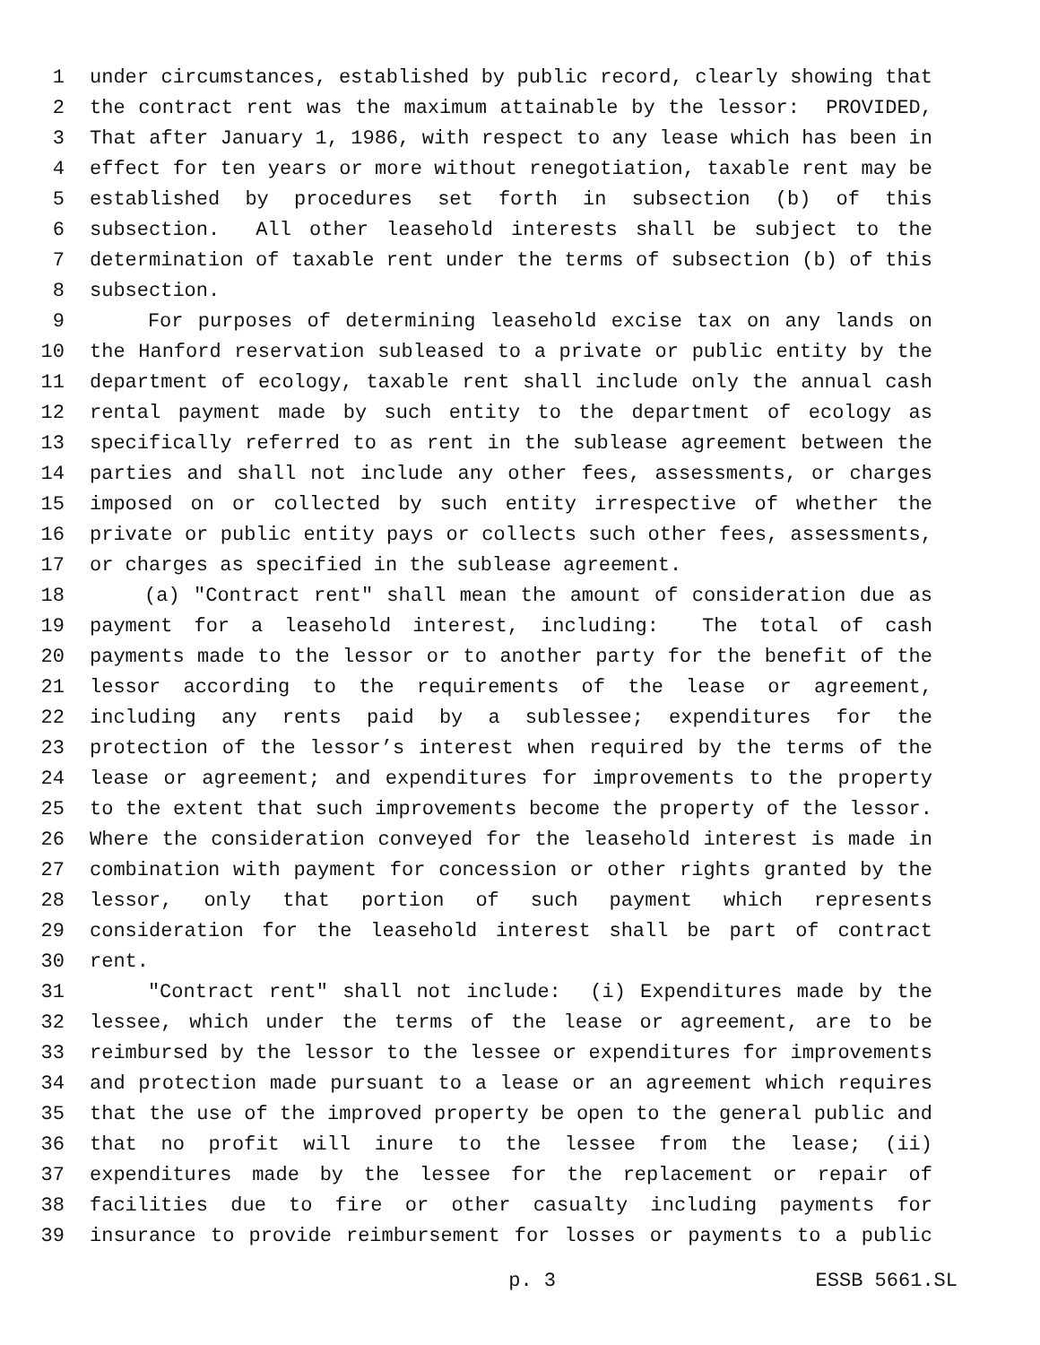1 under circumstances, established by public record, clearly showing that
2 the contract rent was the maximum attainable by the lessor: PROVIDED,
3 That after January 1, 1986, with respect to any lease which has been in
4 effect for ten years or more without renegotiation, taxable rent may be
5 established by procedures set forth in subsection (b) of this
6 subsection. All other leasehold interests shall be subject to the
7 determination of taxable rent under the terms of subsection (b) of this
8 subsection.
9 For purposes of determining leasehold excise tax on any lands on
10 the Hanford reservation subleased to a private or public entity by the
11 department of ecology, taxable rent shall include only the annual cash
12 rental payment made by such entity to the department of ecology as
13 specifically referred to as rent in the sublease agreement between the
14 parties and shall not include any other fees, assessments, or charges
15 imposed on or collected by such entity irrespective of whether the
16 private or public entity pays or collects such other fees, assessments,
17 or charges as specified in the sublease agreement.
18 (a) "Contract rent" shall mean the amount of consideration due as
19 payment for a leasehold interest, including: The total of cash
20 payments made to the lessor or to another party for the benefit of the
21 lessor according to the requirements of the lease or agreement,
22 including any rents paid by a sublessee; expenditures for the
23 protection of the lessor’s interest when required by the terms of the
24 lease or agreement; and expenditures for improvements to the property
25 to the extent that such improvements become the property of the lessor.
26 Where the consideration conveyed for the leasehold interest is made in
27 combination with payment for concession or other rights granted by the
28 lessor, only that portion of such payment which represents
29 consideration for the leasehold interest shall be part of contract
30 rent.
31 "Contract rent" shall not include: (i) Expenditures made by the
32 lessee, which under the terms of the lease or agreement, are to be
33 reimbursed by the lessor to the lessee or expenditures for improvements
34 and protection made pursuant to a lease or an agreement which requires
35 that the use of the improved property be open to the general public and
36 that no profit will inure to the lessee from the lease; (ii)
37 expenditures made by the lessee for the replacement or repair of
38 facilities due to fire or other casualty including payments for
39 insurance to provide reimbursement for losses or payments to a public
p. 3 ESSB 5661.SL